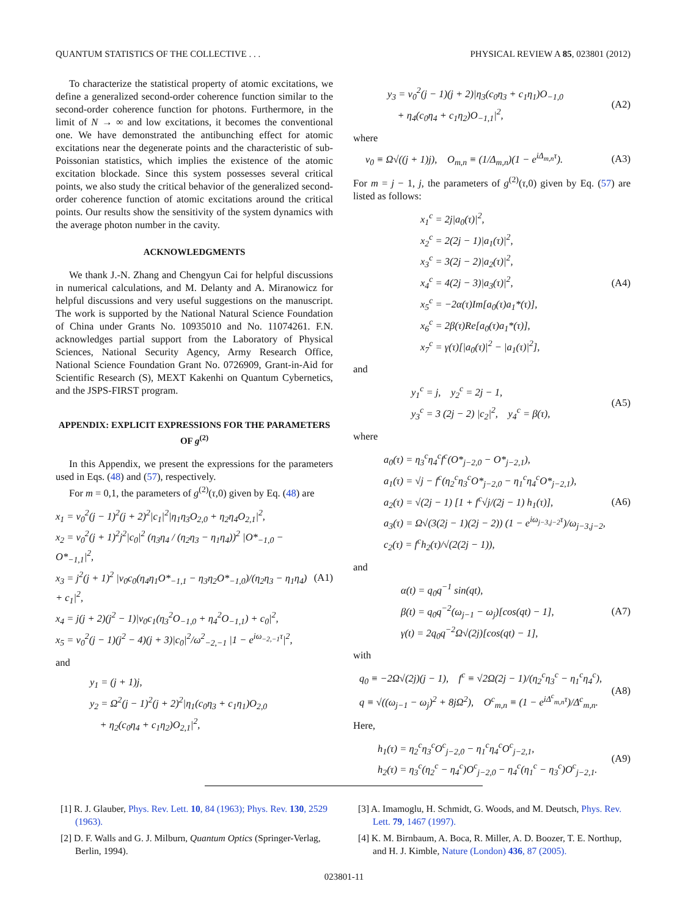QUANTUM STATISTICS OF THE COLLECTIVE . . . PHYSICAL REVIEW A 85, 023801 (2012)
To characterize the statistical property of atomic excitations, we define a generalized second-order coherence function similar to the second-order coherence function for photons. Furthermore, in the limit of N → ∞ and low excitations, it becomes the conventional one. We have demonstrated the antibunching effect for atomic excitations near the degenerate points and the characteristic of sub-Poissonian statistics, which implies the existence of the atomic excitation blockade. Since this system possesses several critical points, we also study the critical behavior of the generalized second-order coherence function of atomic excitations around the critical points. Our results show the sensitivity of the system dynamics with the average photon number in the cavity.
ACKNOWLEDGMENTS
We thank J.-N. Zhang and Chengyun Cai for helpful discussions in numerical calculations, and M. Delanty and A. Miranowicz for helpful discussions and very useful suggestions on the manuscript. The work is supported by the National Natural Science Foundation of China under Grants No. 10935010 and No. 11074261. F.N. acknowledges partial support from the Laboratory of Physical Sciences, National Security Agency, Army Research Office, National Science Foundation Grant No. 0726909, Grant-in-Aid for Scientific Research (S), MEXT Kakenhi on Quantum Cybernetics, and the JSPS-FIRST program.
APPENDIX: EXPLICIT EXPRESSIONS FOR THE PARAMETERS OF g<sup>(2)</sup>
In this Appendix, we present the expressions for the parameters used in Eqs. (48) and (57), respectively.
For m = 0,1, the parameters of g<sup>(2)</sup>(τ,0) given by Eq. (48) are
x<sub>1</sub> = v<sub>0</sub><sup>2</sup>(j − 1)<sup>2</sup>(j + 2)<sup>2</sup>|c<sub>1</sub>|<sup>2</sup>|η<sub>1</sub>η<sub>3</sub>O<sub>2,0</sub> + η<sub>2</sub>η<sub>4</sub>O<sub>2,1</sub>|<sup>2</sup>,
x<sub>2</sub> = v<sub>0</sub><sup>2</sup>(j + 1)<sup>2</sup>j<sup>2</sup>|c<sub>0</sub>|<sup>2</sup> (η<sub>3</sub>η<sub>4</sub> / (η<sub>2</sub>η<sub>3</sub> − η<sub>1</sub>η<sub>4</sub>))<sup>2</sup> |O*<sub>−1,0</sub> − O*<sub>−1,1</sub>|<sup>2</sup>,
x<sub>3</sub> = j<sup>2</sup>(j + 1)<sup>2</sup> |v<sub>0</sub>c<sub>0</sub>(η<sub>4</sub>η<sub>1</sub>O*<sub>−1,1</sub> − η<sub>3</sub>η<sub>2</sub>O*<sub>−1,0</sub>)/(η<sub>2</sub>η<sub>3</sub> − η<sub>1</sub>η<sub>4</sub>) + c<sub>1</sub>|<sup>2</sup>,
x<sub>4</sub> = j(j + 2)(j<sup>2</sup> − 1)|v<sub>0</sub>c<sub>1</sub>(η<sub>3</sub><sup>2</sup>O<sub>−1,0</sub> + η<sub>4</sub><sup>2</sup>O<sub>−1,1</sub>) + c<sub>0</sub>|<sup>2</sup>,
x<sub>5</sub> = v<sub>0</sub><sup>2</sup>(j − 1)(j<sup>2</sup> − 4)(j + 3)|c<sub>0</sub>|<sup>2</sup>/ω<sup>2</sup><sub>−2,−1</sub> |1 − e<sup>iω<sub>−2,−1</sub>τ</sup>|<sup>2</sup>,
(A1)
and
y<sub>1</sub> = (j + 1)j,
y<sub>2</sub> = Ω<sup>2</sup>(j − 1)<sup>2</sup>(j + 2)<sup>2</sup>|η<sub>1</sub>(c<sub>0</sub>η<sub>3</sub> + c<sub>1</sub>η<sub>1</sub>)O<sub>2,0</sub>
+ η<sub>2</sub>(c<sub>0</sub>η<sub>4</sub> + c<sub>1</sub>η<sub>2</sub>)O<sub>2,1</sub>|<sup>2</sup>,
y<sub>3</sub> = v<sub>0</sub><sup>2</sup>(j − 1)(j + 2)|η<sub>3</sub>(c<sub>0</sub>η<sub>3</sub> + c<sub>1</sub>η<sub>1</sub>)O<sub>−1,0</sub>
+ η<sub>4</sub>(c<sub>0</sub>η<sub>4</sub> + c<sub>1</sub>η<sub>2</sub>)O<sub>−1,1</sub>|<sup>2</sup>,
(A2)
where
v<sub>0</sub> ≡ Ω√((j + 1)j), O<sub>m,n</sub> ≡ (1/Δ<sub>m,n</sub>)(1 − e<sup>iΔ<sub>m,n</sub>τ</sup>).
(A3)
For m = j − 1, j, the parameters of g<sup>(2)</sup>(τ,0) given by Eq. (57) are listed as follows:
x<sub>1</sub><sup>c</sup> = 2j|a<sub>0</sub>(τ)|<sup>2</sup>,
x<sub>2</sub><sup>c</sup> = 2(2j − 1)|a<sub>1</sub>(τ)|<sup>2</sup>,
x<sub>3</sub><sup>c</sup> = 3(2j − 2)|a<sub>2</sub>(τ)|<sup>2</sup>,
x<sub>4</sub><sup>c</sup> = 4(2j − 3)|a<sub>3</sub>(τ)|<sup>2</sup>,
x<sub>5</sub><sup>c</sup> = −2α(τ)Im[a<sub>0</sub>(τ)a<sub>1</sub>*(τ)],
x<sub>6</sub><sup>c</sup> = 2β(τ)Re[a<sub>0</sub>(τ)a<sub>1</sub>*(τ)],
x<sub>7</sub><sup>c</sup> = γ(τ)[|a<sub>0</sub>(τ)|<sup>2</sup> − |a<sub>1</sub>(τ)|<sup>2</sup>],
(A4)
and
y<sub>1</sub><sup>c</sup> = j, y<sub>2</sub><sup>c</sup> = 2j − 1,
y<sub>3</sub><sup>c</sup> = 3 (2j − 2) |c<sub>2</sub>|<sup>2</sup>, y<sub>4</sub><sup>c</sup> = β(τ),
(A5)
where
a<sub>0</sub>(τ) = η<sub>3</sub><sup>c</sup>η<sub>4</sub><sup>c</sup>f<sup>c</sup>(O*<sub>j−2,0</sub> − O*<sub>j−2,1</sub>),
a<sub>1</sub>(τ) = √j − f<sup>c</sup>(η<sub>2</sub><sup>c</sup>η<sub>3</sub><sup>c</sup>O*<sub>j−2,0</sub> − η<sub>1</sub><sup>c</sup>η<sub>4</sub><sup>c</sup>O*<sub>j−2,1</sub>),
a<sub>2</sub>(τ) = √(2j − 1) [1 + f<sup>c</sup>√j/(2j − 1) h<sub>1</sub>(τ)],
a<sub>3</sub>(τ) = Ω√(3(2j − 1)(2j − 2)) (1 − e<sup>iω<sub>j−3,j−2</sub>τ</sup>)/ω<sub>j−3,j−2</sub>,
c<sub>2</sub>(τ) = f<sup>c</sup>h<sub>2</sub>(τ)/√(2(2j − 1)),
(A6)
and
α(t) = q<sub>0</sub>q<sup>−1</sup> sin(qt),
β(t) = q<sub>0</sub>q<sup>−2</sup>(ω<sub>j−1</sub> − ω<sub>j</sub>)[cos(qt) − 1],
γ(t) = 2q<sub>0</sub>q<sup>−2</sup>Ω√(2j)[cos(qt) − 1],
(A7)
with
q<sub>0</sub> ≡ −2Ω√(2j)(j − 1), f<sup>c</sup> ≡ √2Ω(2j − 1)/(η<sub>2</sub><sup>c</sup>η<sub>3</sub><sup>c</sup> − η<sub>1</sub><sup>c</sup>η<sub>4</sub><sup>c</sup>),
q ≡ √((ω<sub>j−1</sub> − ω<sub>j</sub>)<sup>2</sup> + 8jΩ<sup>2</sup>), O<sup>c</sup><sub>m,n</sub> ≡ (1 − e<sup>iΔ<sup>c</sup><sub>m,n</sub>τ</sup>)/Δ<sup>c</sup><sub>m,n</sub>.
(A8)
Here,
h<sub>1</sub>(τ) = η<sub>2</sub><sup>c</sup>η<sub>3</sub><sup>c</sup>O<sup>c</sup><sub>j−2,0</sub> − η<sub>1</sub><sup>c</sup>η<sub>4</sub><sup>c</sup>O<sup>c</sup><sub>j−2,1</sub>,
h<sub>2</sub>(τ) = η<sub>3</sub><sup>c</sup>(η<sub>2</sub><sup>c</sup> − η<sub>4</sub><sup>c</sup>)O<sup>c</sup><sub>j−2,0</sub> − η<sub>4</sub><sup>c</sup>(η<sub>1</sub><sup>c</sup> − η<sub>3</sub><sup>c</sup>)O<sup>c</sup><sub>j−2,1</sub>.
(A9)
[1] R. J. Glauber, Phys. Rev. Lett. 10, 84 (1963); Phys. Rev. 130, 2529 (1963).
[2] D. F. Walls and G. J. Milburn, Quantum Optics (Springer-Verlag, Berlin, 1994).
[3] A. Imamoglu, H. Schmidt, G. Woods, and M. Deutsch, Phys. Rev. Lett. 79, 1467 (1997).
[4] K. M. Birnbaum, A. Boca, R. Miller, A. D. Boozer, T. E. Northup, and H. J. Kimble, Nature (London) 436, 87 (2005).
023801-11